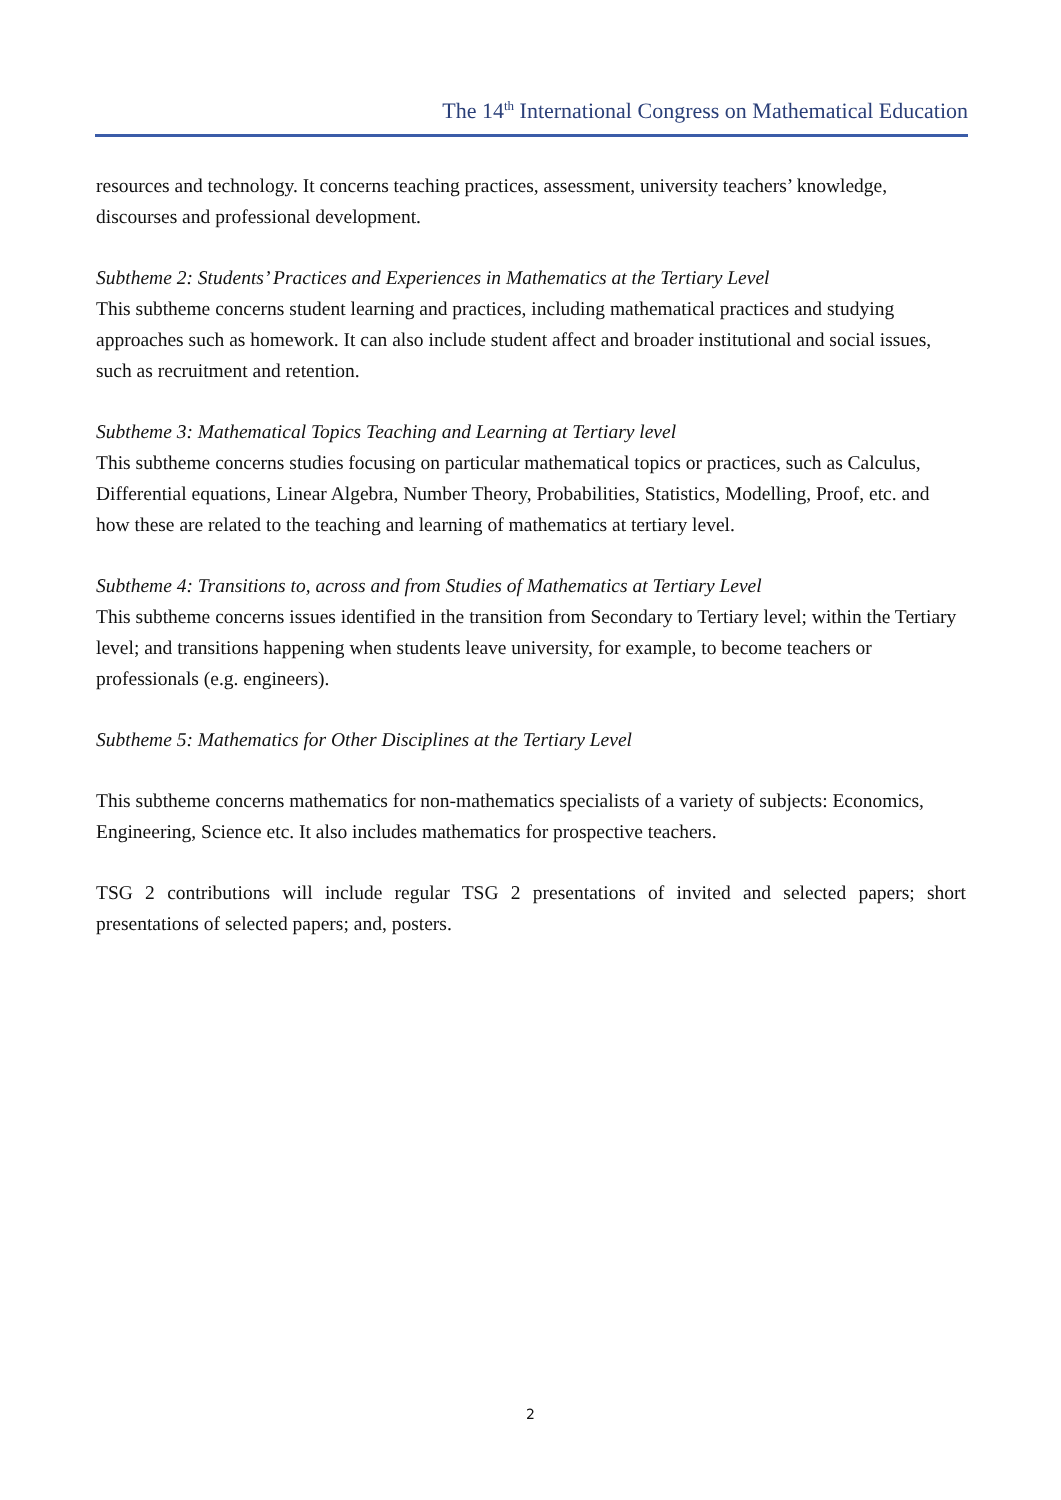The 14<sup>th</sup> International Congress on Mathematical Education
resources and technology. It concerns teaching practices, assessment, university teachers’ knowledge, discourses and professional development.
Subtheme 2: Students’ Practices and Experiences in Mathematics at the Tertiary Level
This subtheme concerns student learning and practices, including mathematical practices and studying approaches such as homework. It can also include student affect and broader institutional and social issues, such as recruitment and retention.
Subtheme 3: Mathematical Topics Teaching and Learning at Tertiary level
This subtheme concerns studies focusing on particular mathematical topics or practices, such as Calculus, Differential equations, Linear Algebra, Number Theory, Probabilities, Statistics, Modelling, Proof, etc. and how these are related to the teaching and learning of mathematics at tertiary level.
Subtheme 4: Transitions to, across and from Studies of Mathematics at Tertiary Level
This subtheme concerns issues identified in the transition from Secondary to Tertiary level; within the Tertiary level; and transitions happening when students leave university, for example, to become teachers or professionals (e.g. engineers).
Subtheme 5: Mathematics for Other Disciplines at the Tertiary Level
This subtheme concerns mathematics for non-mathematics specialists of a variety of subjects: Economics, Engineering, Science etc. It also includes mathematics for prospective teachers.
TSG 2 contributions will include regular TSG 2 presentations of invited and selected papers; short presentations of selected papers; and, posters.
2